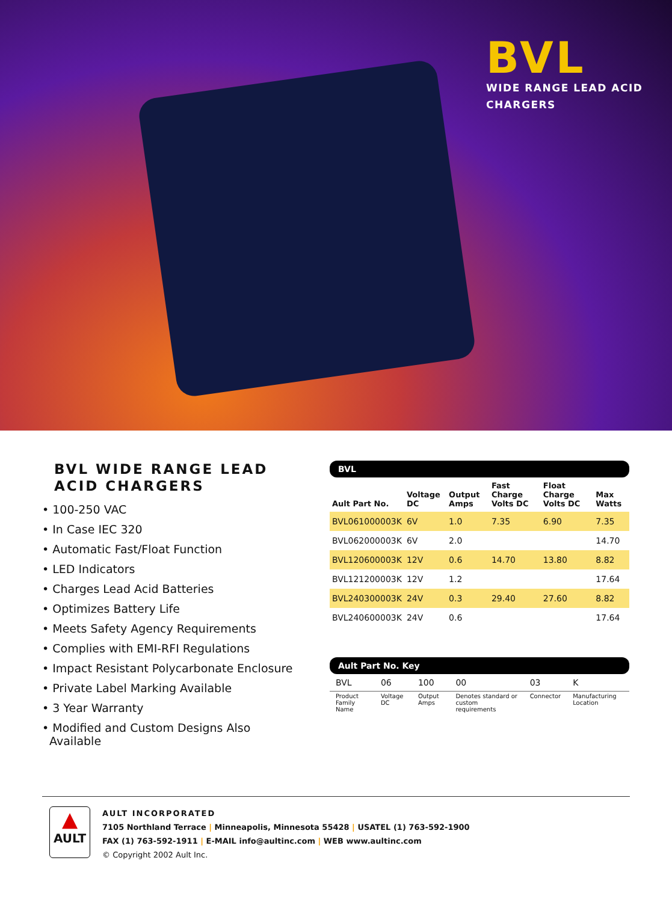BVL
WIDE RANGE LEAD ACID
CHARGERS
BVL WIDE RANGE LEAD ACID CHARGERS
• 100-250 VAC
• In Case IEC 320
• Automatic Fast/Float Function
• LED Indicators
• Charges Lead Acid Batteries
• Optimizes Battery Life
• Meets Safety Agency Requirements
• Complies with EMI-RFI Regulations
• Impact Resistant Polycarbonate Enclosure
• Private Label Marking Available
• 3 Year Warranty
• Modified and Custom Designs Also
Available
BVL
| Ault Part No. | Voltage DC | Output Amps | Fast Charge Volts DC | Float Charge Volts DC | Max Watts |
| --- | --- | --- | --- | --- | --- |
| BVL061000003K | 6V | 1.0 | 7.35 | 6.90 | 7.35 |
| BVL062000003K | 6V | 2.0 | | | 14.70 |
| BVL120600003K | 12V | 0.6 | 14.70 | 13.80 | 8.82 |
| BVL121200003K | 12V | 1.2 | | | 17.64 |
| BVL240300003K | 24V | 0.3 | 29.40 | 27.60 | 8.82 |
| BVL240600003K | 24V | 0.6 | | | 17.64 |
Ault Part No. Key
| BVL | 06 | 100 | 00 | 03 | K |
| Product Family Name | Voltage DC | Output Amps | Denotes standard or custom requirements | Connector | Manufacturing Location |
▲
AULT
AULT INCORPORATED
7105 Northland Terrace | Minneapolis, Minnesota 55428 | USATEL (1) 763-592-1900
FAX (1) 763-592-1911 | E-MAIL info@aultinc.com | WEB www.aultinc.com
© Copyright 2002 Ault Inc.